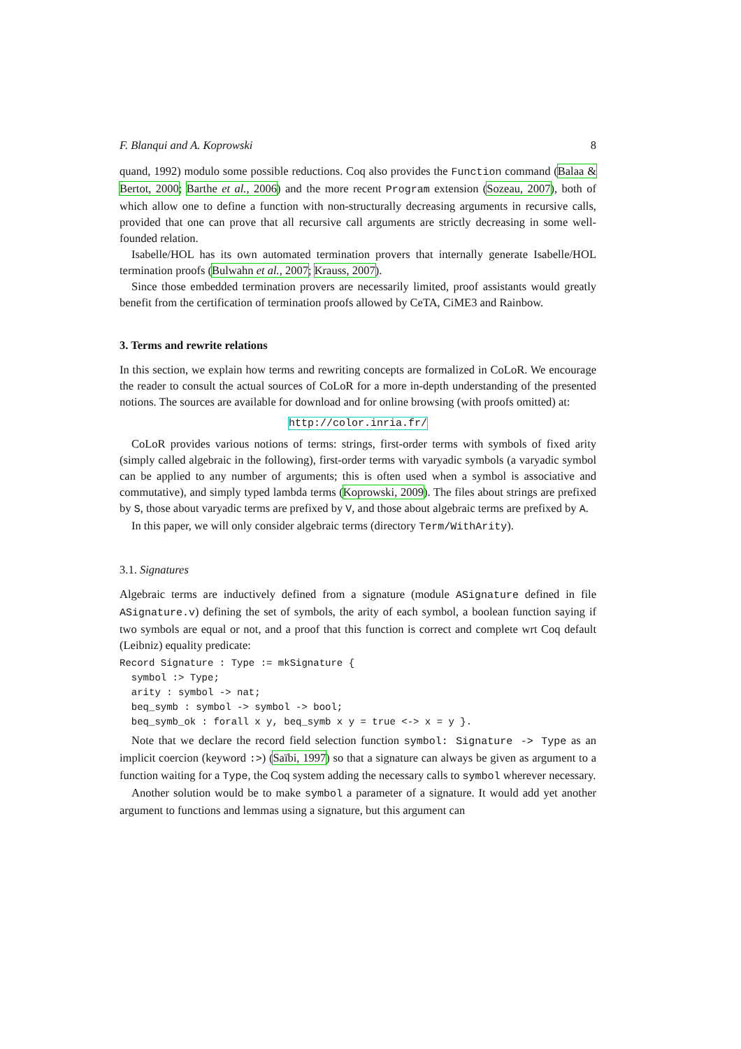F. Blanqui and A. Koprowski 8
quand, 1992) modulo some possible reductions. Coq also provides the Function command (Balaa & Bertot, 2000; Barthe et al., 2006) and the more recent Program extension (Sozeau, 2007), both of which allow one to define a function with non-structurally decreasing arguments in recursive calls, provided that one can prove that all recursive call arguments are strictly decreasing in some well-founded relation.
Isabelle/HOL has its own automated termination provers that internally generate Isabelle/HOL termination proofs (Bulwahn et al., 2007; Krauss, 2007).
Since those embedded termination provers are necessarily limited, proof assistants would greatly benefit from the certification of termination proofs allowed by CeTA, CiME3 and Rainbow.
3. Terms and rewrite relations
In this section, we explain how terms and rewriting concepts are formalized in CoLoR. We encourage the reader to consult the actual sources of CoLoR for a more in-depth understanding of the presented notions. The sources are available for download and for online browsing (with proofs omitted) at:
http://color.inria.fr/
CoLoR provides various notions of terms: strings, first-order terms with symbols of fixed arity (simply called algebraic in the following), first-order terms with varyadic symbols (a varyadic symbol can be applied to any number of arguments; this is often used when a symbol is associative and commutative), and simply typed lambda terms (Koprowski, 2009). The files about strings are prefixed by S, those about varyadic terms are prefixed by V, and those about algebraic terms are prefixed by A.
In this paper, we will only consider algebraic terms (directory Term/WithArity).
3.1. Signatures
Algebraic terms are inductively defined from a signature (module ASignature defined in file ASignature.v) defining the set of symbols, the arity of each symbol, a boolean function saying if two symbols are equal or not, and a proof that this function is correct and complete wrt Coq default (Leibniz) equality predicate:
Record Signature : Type := mkSignature {
  symbol :> Type;
  arity : symbol -> nat;
  beq_symb : symbol -> symbol -> bool;
  beq_symb_ok : forall x y, beq_symb x y = true <-> x = y }.
Note that we declare the record field selection function symbol: Signature -> Type as an implicit coercion (keyword :>) (Saïbi, 1997) so that a signature can always be given as argument to a function waiting for a Type, the Coq system adding the necessary calls to symbol wherever necessary.
Another solution would be to make symbol a parameter of a signature. It would add yet another argument to functions and lemmas using a signature, but this argument can